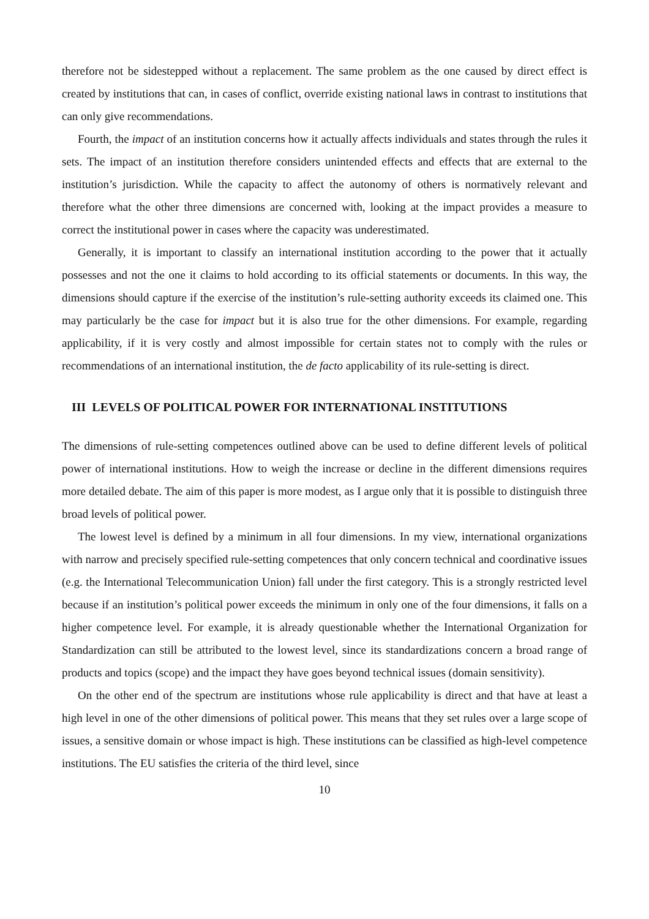therefore not be sidestepped without a replacement. The same problem as the one caused by direct effect is created by institutions that can, in cases of conflict, override existing national laws in contrast to institutions that can only give recommendations.
Fourth, the impact of an institution concerns how it actually affects individuals and states through the rules it sets. The impact of an institution therefore considers unintended effects and effects that are external to the institution’s jurisdiction. While the capacity to affect the autonomy of others is normatively relevant and therefore what the other three dimensions are concerned with, looking at the impact provides a measure to correct the institutional power in cases where the capacity was underestimated.
Generally, it is important to classify an international institution according to the power that it actually possesses and not the one it claims to hold according to its official statements or documents. In this way, the dimensions should capture if the exercise of the institution’s rule-setting authority exceeds its claimed one. This may particularly be the case for impact but it is also true for the other dimensions. For example, regarding applicability, if it is very costly and almost impossible for certain states not to comply with the rules or recommendations of an international institution, the de facto applicability of its rule-setting is direct.
III LEVELS OF POLITICAL POWER FOR INTERNATIONAL INSTITUTIONS
The dimensions of rule-setting competences outlined above can be used to define different levels of political power of international institutions. How to weigh the increase or decline in the different dimensions requires more detailed debate. The aim of this paper is more modest, as I argue only that it is possible to distinguish three broad levels of political power.
The lowest level is defined by a minimum in all four dimensions. In my view, international organizations with narrow and precisely specified rule-setting competences that only concern technical and coordinative issues (e.g. the International Telecommunication Union) fall under the first category. This is a strongly restricted level because if an institution’s political power exceeds the minimum in only one of the four dimensions, it falls on a higher competence level. For example, it is already questionable whether the International Organization for Standardization can still be attributed to the lowest level, since its standardizations concern a broad range of products and topics (scope) and the impact they have goes beyond technical issues (domain sensitivity).
On the other end of the spectrum are institutions whose rule applicability is direct and that have at least a high level in one of the other dimensions of political power. This means that they set rules over a large scope of issues, a sensitive domain or whose impact is high. These institutions can be classified as high-level competence institutions. The EU satisfies the criteria of the third level, since
10